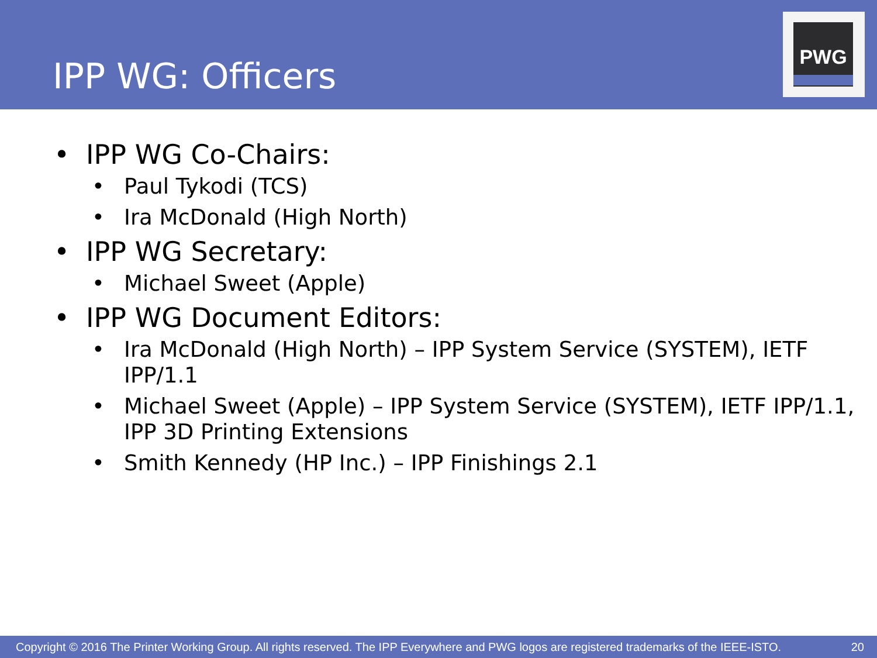IPP WG: Officers
PWG
• IPP WG Co-Chairs:
• Paul Tykodi (TCS)
• Ira McDonald (High North)
• IPP WG Secretary:
• Michael Sweet (Apple)
• IPP WG Document Editors:
• Ira McDonald (High North) – IPP System Service (SYSTEM), IETF IPP/1.1
• Michael Sweet (Apple) – IPP System Service (SYSTEM), IETF IPP/1.1, IPP 3D Printing Extensions
• Smith Kennedy (HP Inc.) – IPP Finishings 2.1
Copyright © 2016 The Printer Working Group. All rights reserved. The IPP Everywhere and PWG logos are registered trademarks of the IEEE-ISTO. 20